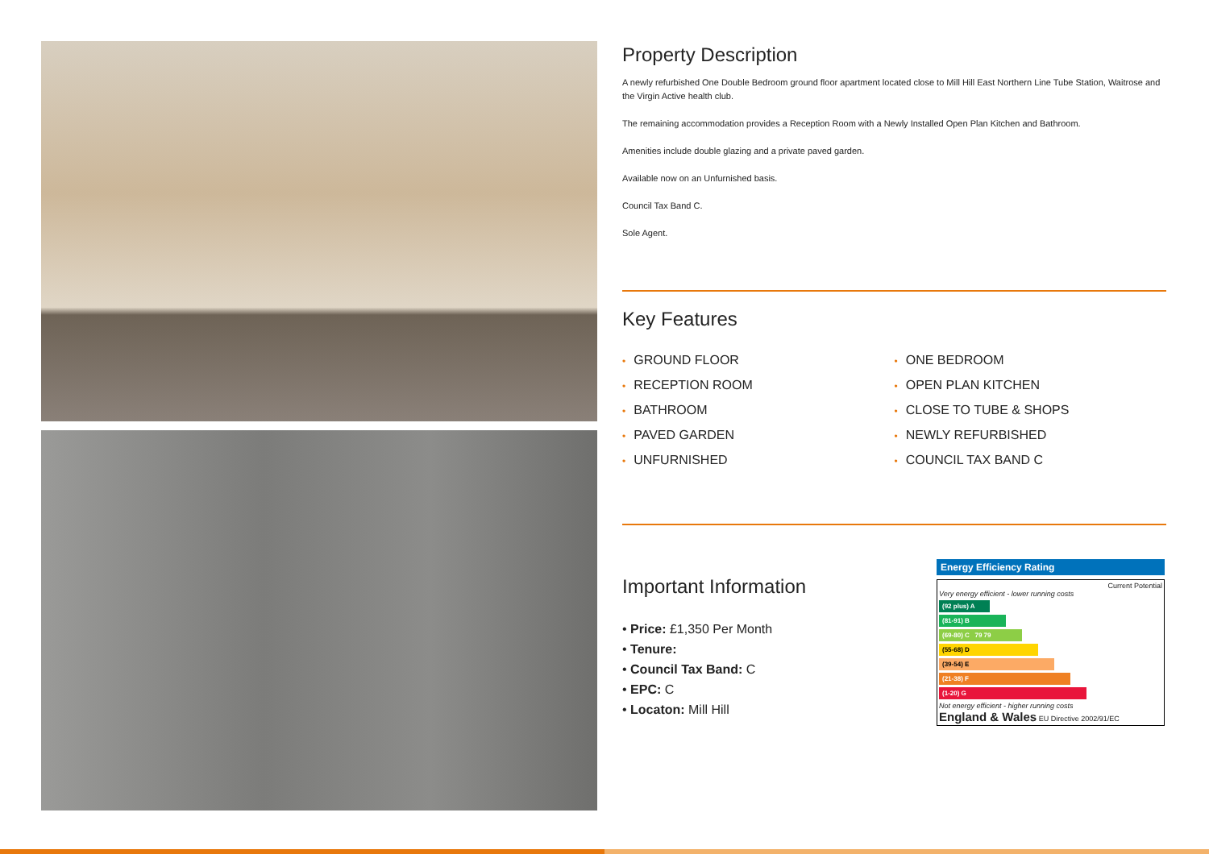Property Description
A newly refurbished One Double Bedroom ground floor apartment located close to Mill Hill East Northern Line Tube Station, Waitrose and the Virgin Active health club.
The remaining accommodation provides a Reception Room with a Newly Installed Open Plan Kitchen and Bathroom.
Amenities include double glazing and a private paved garden.
Available now on an Unfurnished basis.
Council Tax Band C.
Sole Agent.
Key Features
• GROUND FLOOR
• ONE BEDROOM
• RECEPTION ROOM
• OPEN PLAN KITCHEN
• BATHROOM
• CLOSE TO TUBE & SHOPS
• PAVED GARDEN
• NEWLY REFURBISHED
• UNFURNISHED
• COUNCIL TAX BAND C
Important Information
• Price: £1,350 Per Month
• Tenure:
• Council Tax Band: C
• EPC: C
• Locaton: Mill Hill
Energy Efficiency Rating
Current Potential
Very energy efficient - lower running costs
(92 plus) A
(81-91) B
(69-80) C 79 79
(55-68) D
(39-54) E
(21-38) F
(1-20) G
Not energy efficient - higher running costs
England & Wales EU Directive 2002/91/EC